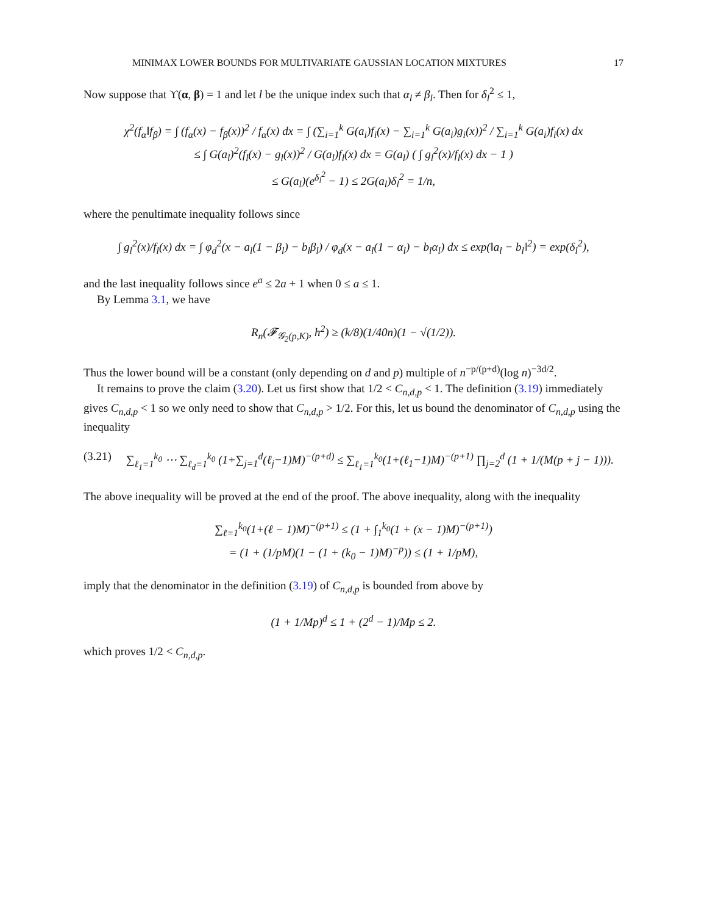MINIMAX LOWER BOUNDS FOR MULTIVARIATE GAUSSIAN LOCATION MIXTURES 17
Now suppose that ϒ(α, β) = 1 and let l be the unique index such that α<sub>l</sub> ≠ β<sub>l</sub>. Then for δ<sub>l</sub><sup>2</sup> ≤ 1,
χ<sup>2</sup>(f<sub>α</sub>‖f<sub>β</sub>) = ∫ (f<sub>α</sub>(x) − f<sub>β</sub>(x))<sup>2</sup> / f<sub>α</sub>(x) dx = ∫ (∑<sub>i=1</sub><sup>k</sup> G(a<sub>i</sub>)f<sub>i</sub>(x) − ∑<sub>i=1</sub><sup>k</sup> G(a<sub>i</sub>)g<sub>i</sub>(x))<sup>2</sup> / ∑<sub>i=1</sub><sup>k</sup> G(a<sub>i</sub>)f<sub>i</sub>(x) dx
≤ ∫ G(a<sub>l</sub>)<sup>2</sup>(f<sub>l</sub>(x) − g<sub>l</sub>(x))<sup>2</sup> / G(a<sub>l</sub>)f<sub>l</sub>(x) dx = G(a<sub>l</sub>) ( ∫ g<sub>l</sub><sup>2</sup>(x)/f<sub>l</sub>(x) dx − 1 )
≤ G(a<sub>l</sub>)(e<sup>δ<sub>l</sub><sup>2</sup></sup> − 1) ≤ 2G(a<sub>l</sub>)δ<sub>l</sub><sup>2</sup> = 1/n,
where the penultimate inequality follows since
∫ g<sub>l</sub><sup>2</sup>(x)/f<sub>l</sub>(x) dx = ∫ φ<sub>d</sub><sup>2</sup>(x − a<sub>l</sub>(1 − β<sub>l</sub>) − b<sub>l</sub>β<sub>l</sub>) / φ<sub>d</sub>(x − a<sub>l</sub>(1 − α<sub>l</sub>) − b<sub>l</sub>α<sub>l</sub>) dx ≤ exp(‖a<sub>l</sub> − b<sub>l</sub>‖<sup>2</sup>) = exp(δ<sub>l</sub><sup>2</sup>),
and the last inequality follows since e<sup>a</sup> ≤ 2a + 1 when 0 ≤ a ≤ 1.
By Lemma 3.1, we have
R<sub>n</sub>(𝓕<sub>𝒢<sub>2</sub>(p,K)</sub>, h<sup>2</sup>) ≥ (k/8)(1/40n)(1 − √(1/2)).
Thus the lower bound will be a constant (only depending on d and p) multiple of n<sup>−p/(p+d)</sup>(log n)<sup>−3d/2</sup>.
It remains to prove the claim (3.20). Let us first show that 1/2 < C<sub>n,d,p</sub> < 1. The definition (3.19) immediately gives C<sub>n,d,p</sub> < 1 so we only need to show that C<sub>n,d,p</sub> > 1/2. For this, let us bound the denominator of C<sub>n,d,p</sub> using the inequality
(3.21) ∑<sub>ℓ<sub>1</sub>=1</sub><sup>k<sub>0</sub></sup> ⋯ ∑<sub>ℓ<sub>d</sub>=1</sub><sup>k<sub>0</sub></sup> (1+∑<sub>j=1</sub><sup>d</sup>(ℓ<sub>j</sub>−1)M)<sup>−(p+d)</sup> ≤ ∑<sub>ℓ<sub>1</sub>=1</sub><sup>k<sub>0</sub></sup>(1+(ℓ<sub>1</sub>−1)M)<sup>−(p+1)</sup> ∏<sub>j=2</sub><sup>d</sup> (1 + 1/(M(p + j − 1))).
The above inequality will be proved at the end of the proof. The above inequality, along with the inequality
∑<sub>ℓ=1</sub><sup>k<sub>0</sub></sup>(1+(ℓ − 1)M)<sup>−(p+1)</sup> ≤ (1 + ∫<sub>1</sub><sup>k<sub>0</sub></sup>(1 + (x − 1)M)<sup>−(p+1)</sup>)
= (1 + (1/pM)(1 − (1 + (k<sub>0</sub> − 1)M)<sup>−p</sup>)) ≤ (1 + 1/pM),
imply that the denominator in the definition (3.19) of C<sub>n,d,p</sub> is bounded from above by
(1 + 1/Mp)<sup>d</sup> ≤ 1 + (2<sup>d</sup> − 1)/Mp ≤ 2.
which proves 1/2 < C<sub>n,d,p</sub>.